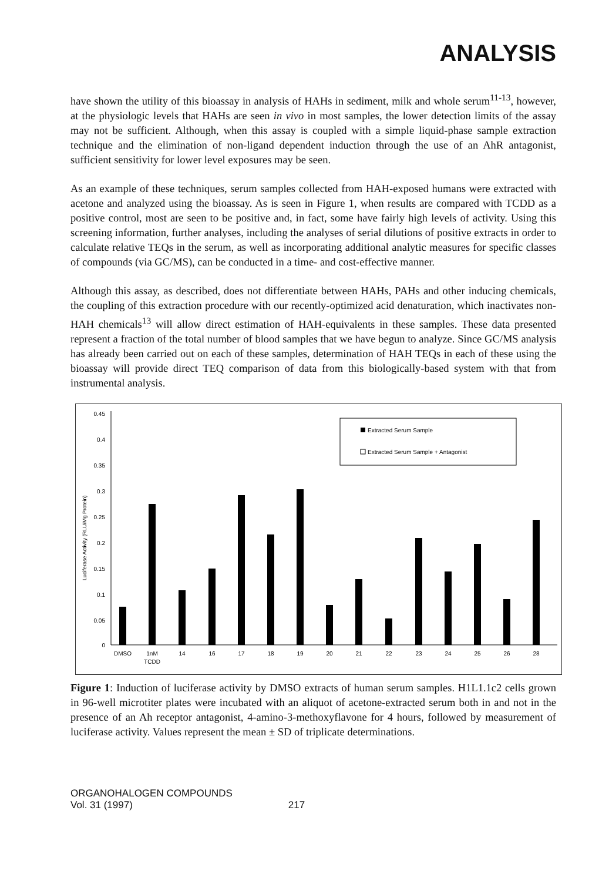ANALYSIS
have shown the utility of this bioassay in analysis of HAHs in sediment, milk and whole serum<sup>11-13</sup>, however, at the physiologic levels that HAHs are seen in vivo in most samples, the lower detection limits of the assay may not be sufficient. Although, when this assay is coupled with a simple liquid-phase sample extraction technique and the elimination of non-ligand dependent induction through the use of an AhR antagonist, sufficient sensitivity for lower level exposures may be seen.
As an example of these techniques, serum samples collected from HAH-exposed humans were extracted with acetone and analyzed using the bioassay. As is seen in Figure 1, when results are compared with TCDD as a positive control, most are seen to be positive and, in fact, some have fairly high levels of activity. Using this screening information, further analyses, including the analyses of serial dilutions of positive extracts in order to calculate relative TEQs in the serum, as well as incorporating additional analytic measures for specific classes of compounds (via GC/MS), can be conducted in a time- and cost-effective manner.
Although this assay, as described, does not differentiate between HAHs, PAHs and other inducing chemicals, the coupling of this extraction procedure with our recently-optimized acid denaturation, which inactivates non-HAH chemicals<sup>13</sup> will allow direct estimation of HAH-equivalents in these samples. These data presented represent a fraction of the total number of blood samples that we have begun to analyze. Since GC/MS analysis has already been carried out on each of these samples, determination of HAH TEQs in each of these using the bioassay will provide direct TEQ comparison of data from this biologically-based system with that from instrumental analysis.
0.45
0.4
0.35
0.3
0.25
0.2
0.15
0.1
0.05
0
Luciferase Activity (RLU/Mg Protein)
DMSO
1nM
TCDD
14
16
17
18
19
20
21
22
23
24
25
26
28
Extracted Serum Sample
Extracted Serum Sample + Antagonist
Figure 1: Induction of luciferase activity by DMSO extracts of human serum samples. H1L1.1c2 cells grown in 96-well microtiter plates were incubated with an aliquot of acetone-extracted serum both in and not in the presence of an Ah receptor antagonist, 4-amino-3-methoxyflavone for 4 hours, followed by measurement of luciferase activity. Values represent the mean ± SD of triplicate determinations.
ORGANOHALOGEN COMPOUNDS
Vol. 31 (1997)
217